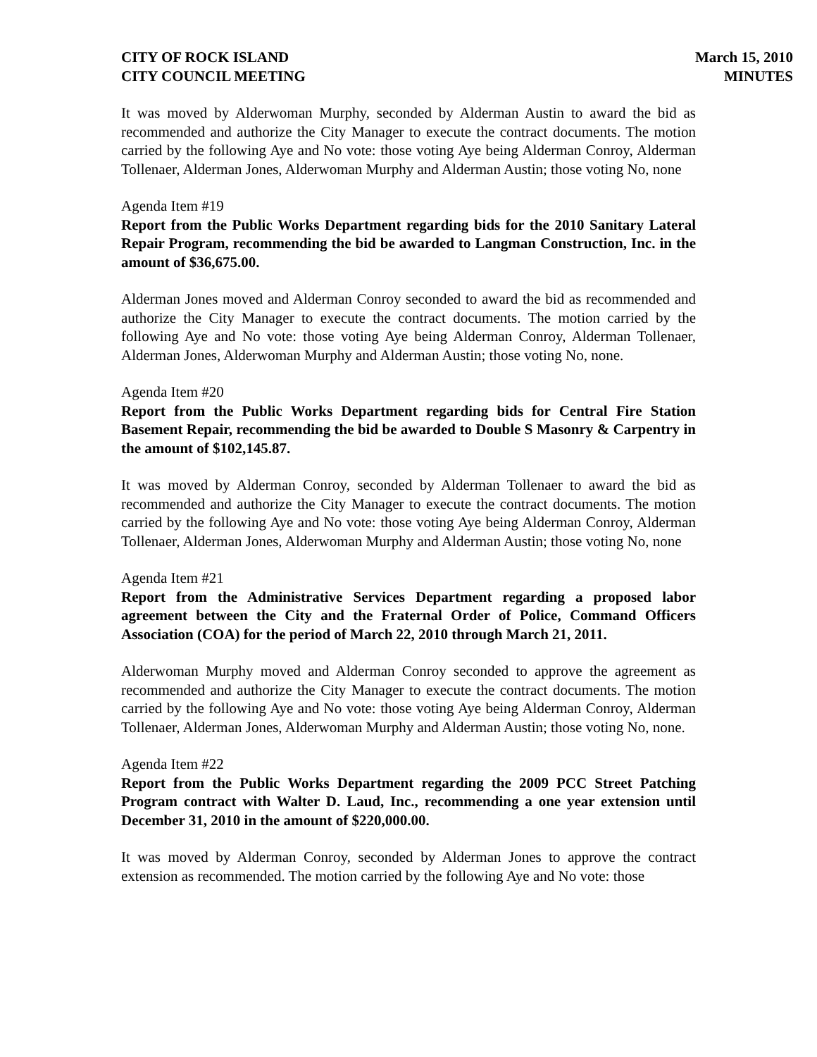CITY OF ROCK ISLAND
CITY COUNCIL MEETING
March 15, 2010
MINUTES
It was moved by Alderwoman Murphy, seconded by Alderman Austin to award the bid as recommended and authorize the City Manager to execute the contract documents. The motion carried by the following Aye and No vote: those voting Aye being Alderman Conroy, Alderman Tollenaer, Alderman Jones, Alderwoman Murphy and Alderman Austin; those voting No, none
Agenda Item #19
Report from the Public Works Department regarding bids for the 2010 Sanitary Lateral Repair Program, recommending the bid be awarded to Langman Construction, Inc. in the amount of $36,675.00.
Alderman Jones moved and Alderman Conroy seconded to award the bid as recommended and authorize the City Manager to execute the contract documents. The motion carried by the following Aye and No vote: those voting Aye being Alderman Conroy, Alderman Tollenaer, Alderman Jones, Alderwoman Murphy and Alderman Austin; those voting No, none.
Agenda Item #20
Report from the Public Works Department regarding bids for Central Fire Station Basement Repair, recommending the bid be awarded to Double S Masonry & Carpentry in the amount of $102,145.87.
It was moved by Alderman Conroy, seconded by Alderman Tollenaer to award the bid as recommended and authorize the City Manager to execute the contract documents. The motion carried by the following Aye and No vote: those voting Aye being Alderman Conroy, Alderman Tollenaer, Alderman Jones, Alderwoman Murphy and Alderman Austin; those voting No, none
Agenda Item #21
Report from the Administrative Services Department regarding a proposed labor agreement between the City and the Fraternal Order of Police, Command Officers Association (COA) for the period of March 22, 2010 through March 21, 2011.
Alderwoman Murphy moved and Alderman Conroy seconded to approve the agreement as recommended and authorize the City Manager to execute the contract documents. The motion carried by the following Aye and No vote: those voting Aye being Alderman Conroy, Alderman Tollenaer, Alderman Jones, Alderwoman Murphy and Alderman Austin; those voting No, none.
Agenda Item #22
Report from the Public Works Department regarding the 2009 PCC Street Patching Program contract with Walter D. Laud, Inc., recommending a one year extension until December 31, 2010 in the amount of $220,000.00.
It was moved by Alderman Conroy, seconded by Alderman Jones to approve the contract extension as recommended. The motion carried by the following Aye and No vote: those